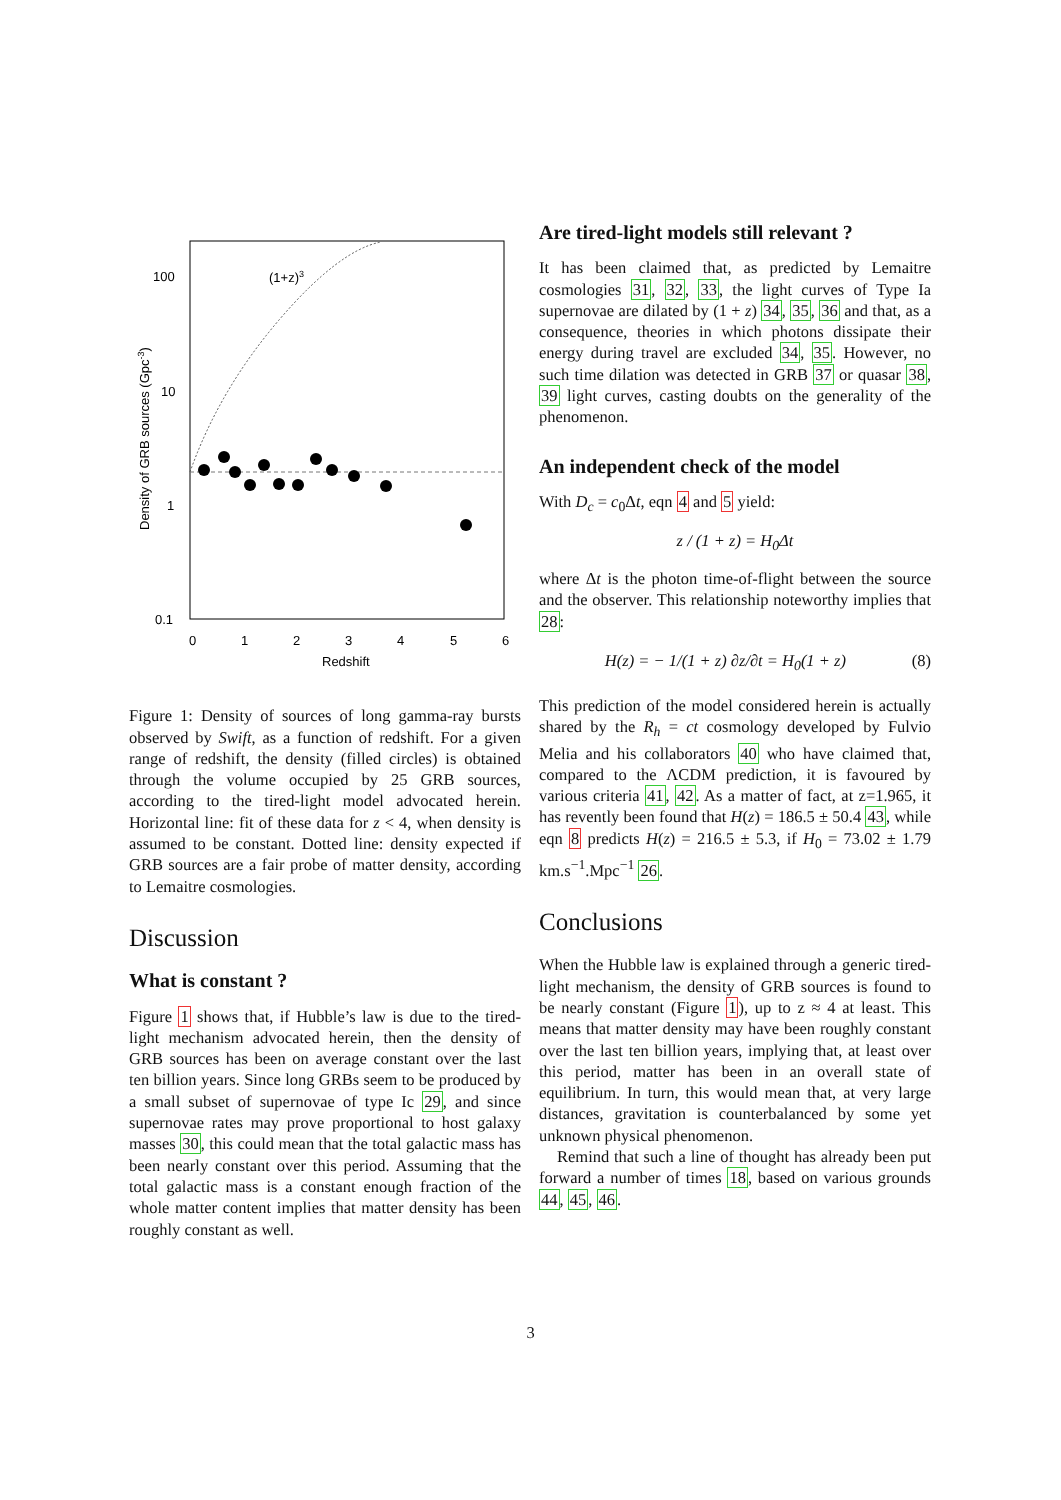100
10
1
0.1
0
1
2
3
4
5
6
Redshift
Density of GRB sources (Gpc-3)
(1+z)3
Figure 1: Density of sources of long gamma-ray bursts observed by Swift, as a function of redshift. For a given range of redshift, the density (filled circles) is obtained through the volume occupied by 25 GRB sources, according to the tired-light model advocated herein. Horizontal line: fit of these data for z < 4, when density is assumed to be constant. Dotted line: density expected if GRB sources are a fair probe of matter density, according to Lemaitre cosmologies.
Discussion
What is constant ?
Figure 1 shows that, if Hubble’s law is due to the tired-light mechanism advocated herein, then the density of GRB sources has been on average constant over the last ten billion years. Since long GRBs seem to be produced by a small subset of supernovae of type Ic 29, and since supernovae rates may prove proportional to host galaxy masses 30, this could mean that the total galactic mass has been nearly constant over this period. Assuming that the total galactic mass is a constant enough fraction of the whole matter content implies that matter density has been roughly constant as well.
Are tired-light models still relevant ?
It has been claimed that, as predicted by Lemaitre cosmologies 31, 32, 33, the light curves of Type Ia supernovae are dilated by (1 + z) 34, 35, 36 and that, as a consequence, theories in which photons dissipate their energy during travel are excluded 34, 35. However, no such time dilation was detected in GRB 37 or quasar 38, 39 light curves, casting doubts on the generality of the phenomenon.
An independent check of the model
With D<sub>c</sub> = c<sub>0</sub>Δt, eqn 4 and 5 yield:
z / (1 + z) = H<sub>0</sub>Δt
where Δt is the photon time-of-flight between the source and the observer. This relationship noteworthy implies that 28:
H(z) = − 1/(1 + z) ∂z/∂t = H<sub>0</sub>(1 + z) (8)
This prediction of the model considered herein is actually shared by the R<sub>h</sub> = ct cosmology developed by Fulvio Melia and his collaborators 40 who have claimed that, compared to the ΛCDM prediction, it is favoured by various criteria 41, 42. As a matter of fact, at z=1.965, it has revently been found that H(z) = 186.5 ± 50.4 43, while eqn 8 predicts H(z) = 216.5 ± 5.3, if H<sub>0</sub> = 73.02 ± 1.79 km.s<sup>−1</sup>.Mpc<sup>−1</sup> 26.
Conclusions
When the Hubble law is explained through a generic tired-light mechanism, the density of GRB sources is found to be nearly constant (Figure 1), up to z ≈ 4 at least. This means that matter density may have been roughly constant over the last ten billion years, implying that, at least over this period, matter has been in an overall state of equilibrium. In turn, this would mean that, at very large distances, gravitation is counterbalanced by some yet unknown physical phenomenon.
Remind that such a line of thought has already been put forward a number of times 18, based on various grounds 44, 45, 46.
3